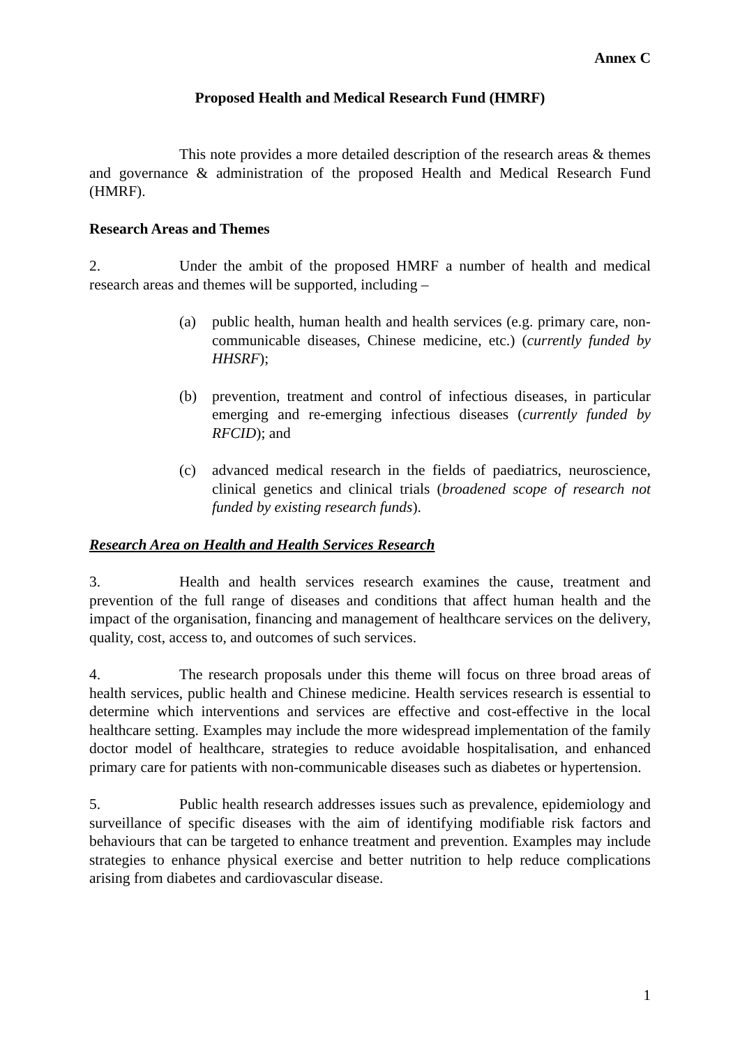Annex C
Proposed Health and Medical Research Fund (HMRF)
This note provides a more detailed description of the research areas & themes and governance & administration of the proposed Health and Medical Research Fund (HMRF).
Research Areas and Themes
2. Under the ambit of the proposed HMRF a number of health and medical research areas and themes will be supported, including –
(a) public health, human health and health services (e.g. primary care, non-communicable diseases, Chinese medicine, etc.) (currently funded by HHSRF);
(b) prevention, treatment and control of infectious diseases, in particular emerging and re-emerging infectious diseases (currently funded by RFCID); and
(c) advanced medical research in the fields of paediatrics, neuroscience, clinical genetics and clinical trials (broadened scope of research not funded by existing research funds).
Research Area on Health and Health Services Research
3. Health and health services research examines the cause, treatment and prevention of the full range of diseases and conditions that affect human health and the impact of the organisation, financing and management of healthcare services on the delivery, quality, cost, access to, and outcomes of such services.
4. The research proposals under this theme will focus on three broad areas of health services, public health and Chinese medicine. Health services research is essential to determine which interventions and services are effective and cost-effective in the local healthcare setting. Examples may include the more widespread implementation of the family doctor model of healthcare, strategies to reduce avoidable hospitalisation, and enhanced primary care for patients with non-communicable diseases such as diabetes or hypertension.
5. Public health research addresses issues such as prevalence, epidemiology and surveillance of specific diseases with the aim of identifying modifiable risk factors and behaviours that can be targeted to enhance treatment and prevention. Examples may include strategies to enhance physical exercise and better nutrition to help reduce complications arising from diabetes and cardiovascular disease.
1